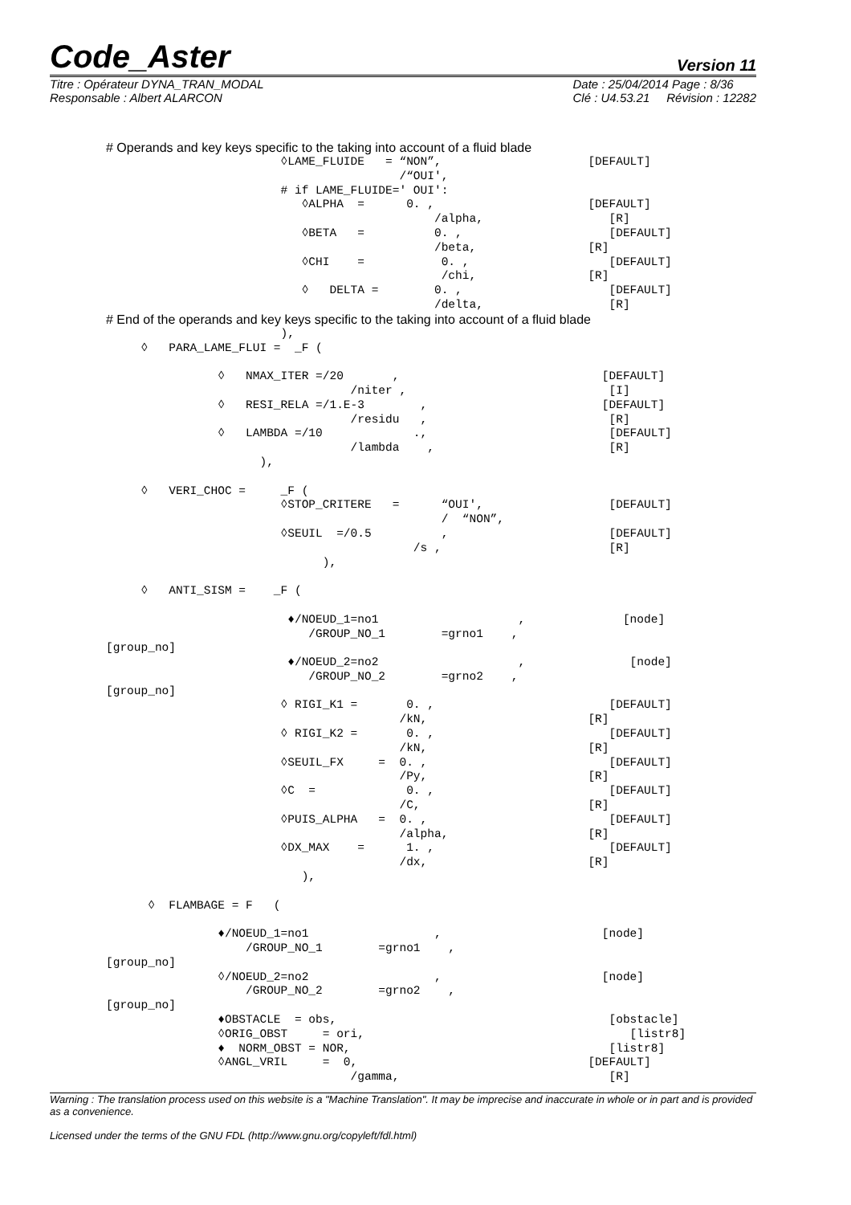Code_Aster Version 11
Titre : Opérateur DYNA_TRAN_MODAL
Responsable : Albert ALARCON
Date : 25/04/2014 Page : 8/36
Clé : U4.53.21 Révision : 12282
# Operands and key keys specific to the taking into account of a fluid blade
                         ◊LAME_FLUIDE   = “NON”,                     [DEFAULT]
                                          /“OUI',
                         # if LAME_FLUIDE=' OUI':
                            ◊ALPHA  =      0. ,                      [DEFAULT]
                                               /alpha,                  [R]
                            ◊BETA   =          0. ,                     [DEFAULT]
                                               /beta,                [R]
                            ◊CHI    =           0. ,                    [DEFAULT]
                                                /chi,                [R]
                            ◊   DELTA =        0. ,                     [DEFAULT]
                                               /delta,                  [R]
# End of the operands and key keys specific to the taking into account of a fluid blade
                         ),
     ◊   PARA_LAME_FLUI =  _F (

                ◊   NMAX_ITER =/20       ,                             [DEFAULT]
                                   /niter ,                             [I]
                ◊   RESI_RELA =/1.E-3        ,                         [DEFAULT]
                                   /residu   ,                          [R]
                ◊   LAMBDA =/10             .,                          [DEFAULT]
                                   /lambda    ,                         [R]
                      ),

     ◊   VERI_CHOC =     _F (
                         ◊STOP_CRITERE   =      “OUI',                  [DEFAULT]
                                                /  “NON”,
                         ◊SEUIL  =/0.5          ,                       [DEFAULT]
                                            /s ,                        [R]
                               ),

     ◊   ANTI_SISM =    _F (

                          ♦/NOEUD_1=no1                    ,              [node]
                             /GROUP_NO_1        =grno1    ,
[group_no]
                          ♦/NOEUD_2=no2                    ,               [node]
                             /GROUP_NO_2        =grno2    ,
[group_no]
                         ◊ RIGI_K1 =       0. ,                         [DEFAULT]
                                          /kN,                       [R]
                         ◊ RIGI_K2 =       0. ,                         [DEFAULT]
                                          /kN,                       [R]
                         ◊SEUIL_FX     =  0. ,                          [DEFAULT]
                                          /Py,                       [R]
                         ◊C  =             0. ,                         [DEFAULT]
                                          /C,                        [R]
                         ◊PUIS_ALPHA   =  0. ,                          [DEFAULT]
                                          /alpha,                    [R]
                         ◊DX_MAX    =      1. ,                         [DEFAULT]
                                          /dx,                       [R]
                            ),

      ◊  FLAMBAGE = F   (

                ♦/NOEUD_1=no1                  ,                       [node]
                    /GROUP_NO_1        =grno1    ,
[group_no]
                ◊/NOEUD_2=no2                  ,                       [node]
                    /GROUP_NO_2        =grno2    ,
[group_no]
                ♦OBSTACLE  = obs,                                       [obstacle]
                ◊ORIG_OBST     = ori,                                      [listr8]
                ♦  NORM_OBST = NOR,                                     [listr8]
                ◊ANGL_VRIL     =  0,                                 [DEFAULT]
                                   /gamma,                              [R]
Warning : The translation process used on this website is a "Machine Translation". It may be imprecise and inaccurate in whole or in part and is provided as a convenience.
Licensed under the terms of the GNU FDL (http://www.gnu.org/copyleft/fdl.html)